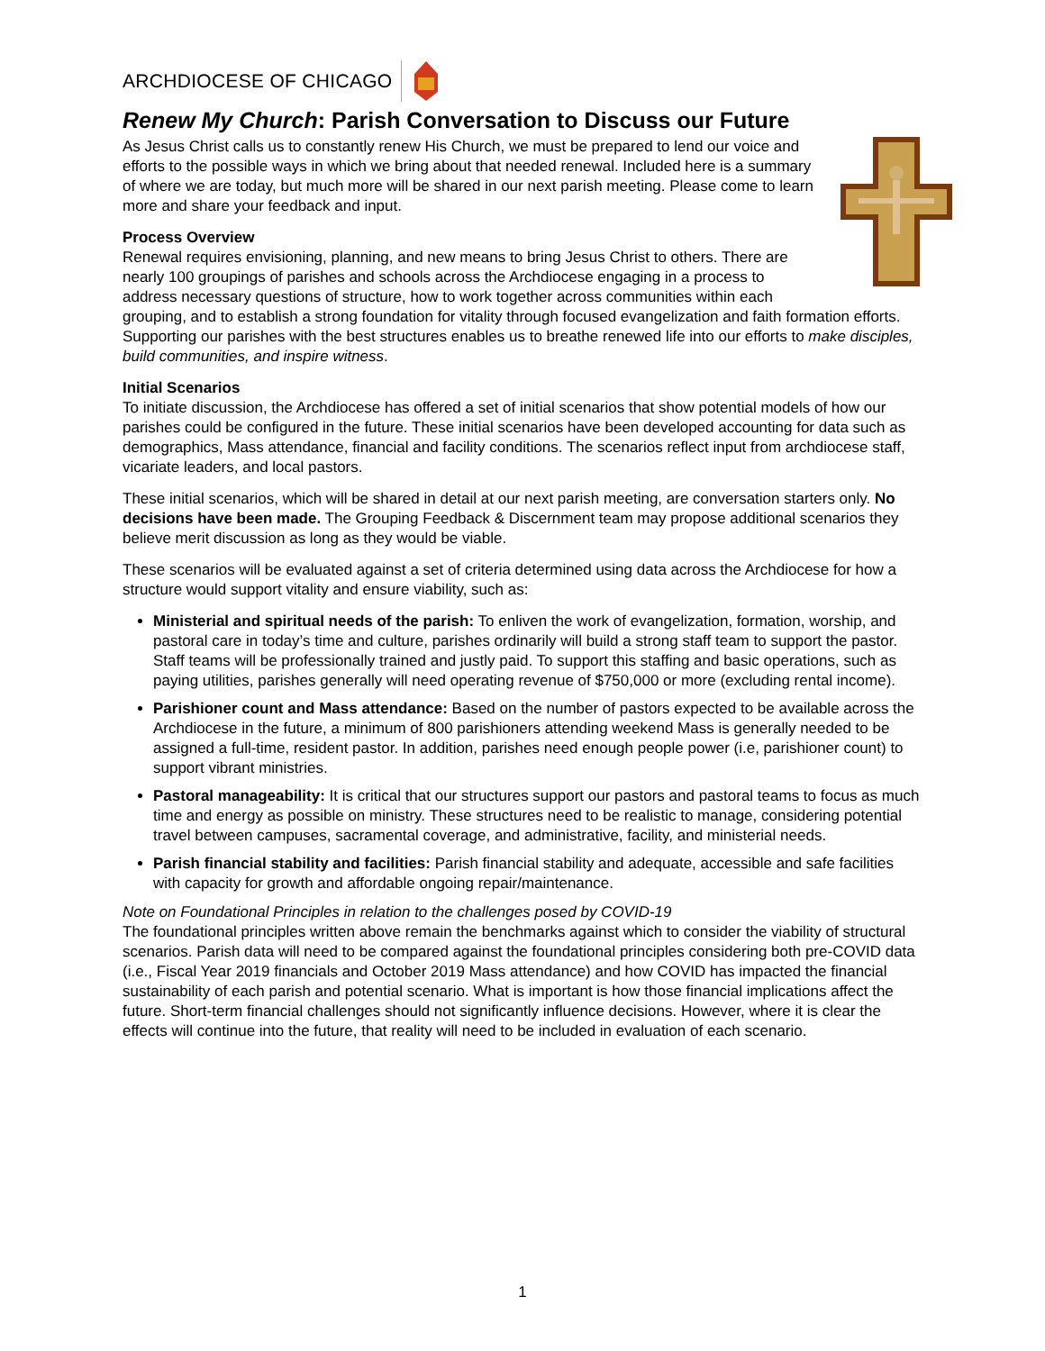ARCHDIOCESE OF CHICAGO
Renew My Church: Parish Conversation to Discuss our Future
As Jesus Christ calls us to constantly renew His Church, we must be prepared to lend our voice and efforts to the possible ways in which we bring about that needed renewal. Included here is a summary of where we are today, but much more will be shared in our next parish meeting. Please come to learn more and share your feedback and input.
Process Overview
Renewal requires envisioning, planning, and new means to bring Jesus Christ to others. There are nearly 100 groupings of parishes and schools across the Archdiocese engaging in a process to address necessary questions of structure, how to work together across communities within each grouping, and to establish a strong foundation for vitality through focused evangelization and faith formation efforts. Supporting our parishes with the best structures enables us to breathe renewed life into our efforts to make disciples, build communities, and inspire witness.
Initial Scenarios
To initiate discussion, the Archdiocese has offered a set of initial scenarios that show potential models of how our parishes could be configured in the future. These initial scenarios have been developed accounting for data such as demographics, Mass attendance, financial and facility conditions. The scenarios reflect input from archdiocese staff, vicariate leaders, and local pastors.
These initial scenarios, which will be shared in detail at our next parish meeting, are conversation starters only. No decisions have been made. The Grouping Feedback & Discernment team may propose additional scenarios they believe merit discussion as long as they would be viable.
These scenarios will be evaluated against a set of criteria determined using data across the Archdiocese for how a structure would support vitality and ensure viability, such as:
Ministerial and spiritual needs of the parish: To enliven the work of evangelization, formation, worship, and pastoral care in today’s time and culture, parishes ordinarily will build a strong staff team to support the pastor. Staff teams will be professionally trained and justly paid. To support this staffing and basic operations, such as paying utilities, parishes generally will need operating revenue of $750,000 or more (excluding rental income).
Parishioner count and Mass attendance: Based on the number of pastors expected to be available across the Archdiocese in the future, a minimum of 800 parishioners attending weekend Mass is generally needed to be assigned a full-time, resident pastor. In addition, parishes need enough people power (i.e, parishioner count) to support vibrant ministries.
Pastoral manageability: It is critical that our structures support our pastors and pastoral teams to focus as much time and energy as possible on ministry. These structures need to be realistic to manage, considering potential travel between campuses, sacramental coverage, and administrative, facility, and ministerial needs.
Parish financial stability and facilities: Parish financial stability and adequate, accessible and safe facilities with capacity for growth and affordable ongoing repair/maintenance.
Note on Foundational Principles in relation to the challenges posed by COVID-19
The foundational principles written above remain the benchmarks against which to consider the viability of structural scenarios. Parish data will need to be compared against the foundational principles considering both pre-COVID data (i.e., Fiscal Year 2019 financials and October 2019 Mass attendance) and how COVID has impacted the financial sustainability of each parish and potential scenario. What is important is how those financial implications affect the future. Short-term financial challenges should not significantly influence decisions. However, where it is clear the effects will continue into the future, that reality will need to be included in evaluation of each scenario.
1